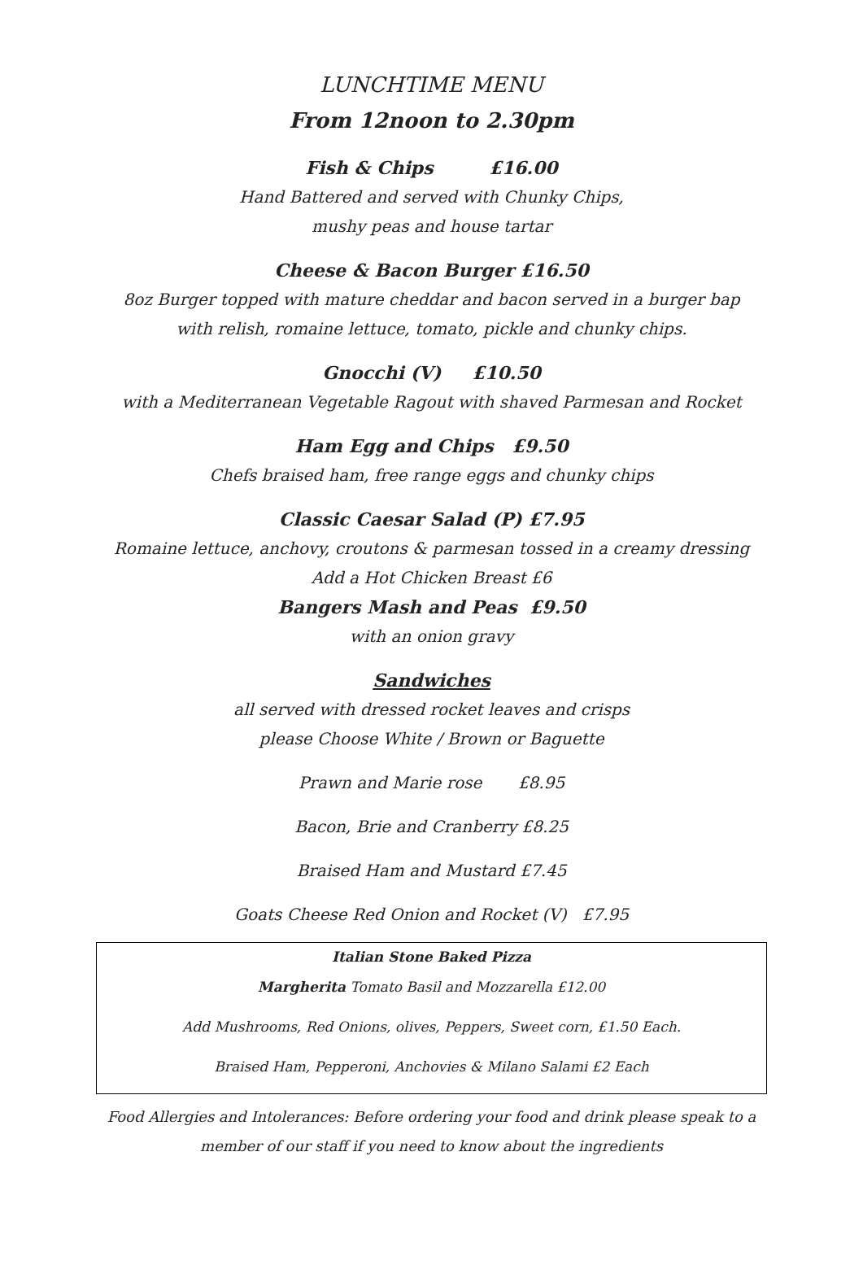LUNCHTIME MENU
From 12noon to 2.30pm
Fish & Chips £16.00
Hand Battered and served with Chunky Chips,
mushy peas and house tartar
Cheese & Bacon Burger £16.50
8oz Burger topped with mature cheddar and bacon served in a burger bap
with relish, romaine lettuce, tomato, pickle and chunky chips.
Gnocchi (V) £10.50
with a Mediterranean Vegetable Ragout with shaved Parmesan and Rocket
Ham Egg and Chips £9.50
Chefs braised ham, free range eggs and chunky chips
Classic Caesar Salad (P) £7.95
Romaine lettuce, anchovy, croutons & parmesan tossed in a creamy dressing
Add a Hot Chicken Breast £6
Bangers Mash and Peas £9.50
with an onion gravy
Sandwiches
all served with dressed rocket leaves and crisps
please Choose White / Brown or Baguette
Prawn and Marie rose £8.95
Bacon, Brie and Cranberry £8.25
Braised Ham and Mustard £7.45
Goats Cheese Red Onion and Rocket (V) £7.95
Italian Stone Baked Pizza
Margherita Tomato Basil and Mozzarella £12.00
Add Mushrooms, Red Onions, olives, Peppers, Sweet corn, £1.50 Each.
Braised Ham, Pepperoni, Anchovies & Milano Salami £2 Each
Food Allergies and Intolerances: Before ordering your food and drink please speak to a
member of our staff if you need to know about the ingredients